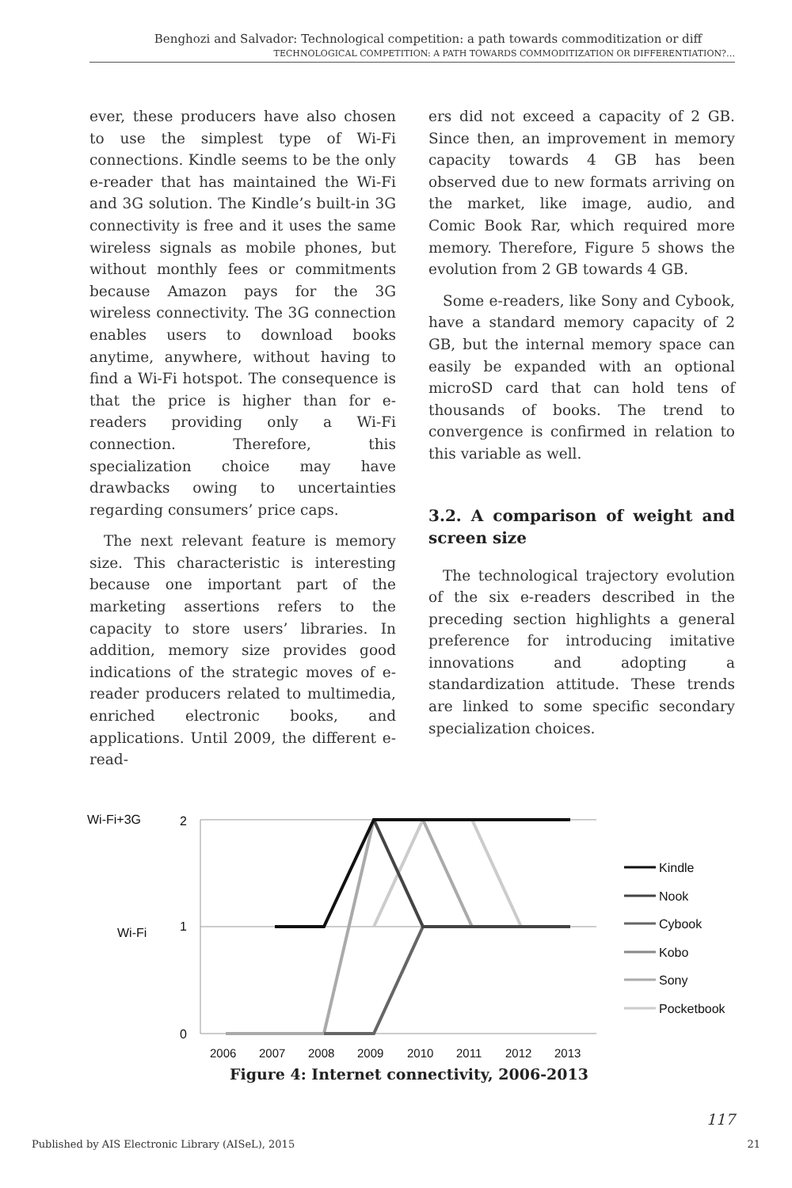Benghozi and Salvador: Technological competition: a path towards commoditization or diff
TECHNOLOGICAL COMPETITION: A PATH TOWARDS COMMODITIZATION OR DIFFERENTIATION?…
ever, these producers have also chosen to use the simplest type of Wi-Fi connections. Kindle seems to be the only e-reader that has maintained the Wi-Fi and 3G solution. The Kindle’s built-in 3G connectivity is free and it uses the same wireless signals as mobile phones, but without monthly fees or commitments because Amazon pays for the 3G wireless connectivity. The 3G connection enables users to download books anytime, anywhere, without having to find a Wi-Fi hotspot. The consequence is that the price is higher than for e-readers providing only a Wi-Fi connection. Therefore, this specialization choice may have drawbacks owing to uncertainties regarding consumers’ price caps.
The next relevant feature is memory size. This characteristic is interesting because one important part of the marketing assertions refers to the capacity to store users’ libraries. In addition, memory size provides good indications of the strategic moves of e-reader producers related to multimedia, enriched electronic books, and applications. Until 2009, the different e-read-
ers did not exceed a capacity of 2 GB. Since then, an improvement in memory capacity towards 4 GB has been observed due to new formats arriving on the market, like image, audio, and Comic Book Rar, which required more memory. Therefore, Figure 5 shows the evolution from 2 GB towards 4 GB.
Some e-readers, like Sony and Cybook, have a standard memory capacity of 2 GB, but the internal memory space can easily be expanded with an optional microSD card that can hold tens of thousands of books. The trend to convergence is confirmed in relation to this variable as well.
3.2. A comparison of weight and screen size
The technological trajectory evolution of the six e-readers described in the preceding section highlights a general preference for introducing imitative innovations and adopting a standardization attitude. These trends are linked to some specific secondary specialization choices.
Wi-Fi+3G
Wi-Fi
2
1
0
2006
2007
2008
2009
2010
2011
2012
2013
Kindle
Nook
Cybook
Kobo
Sony
Pocketbook
Figure 4: Internet connectivity, 2006-2013
117
Published by AIS Electronic Library (AISeL), 2015 21